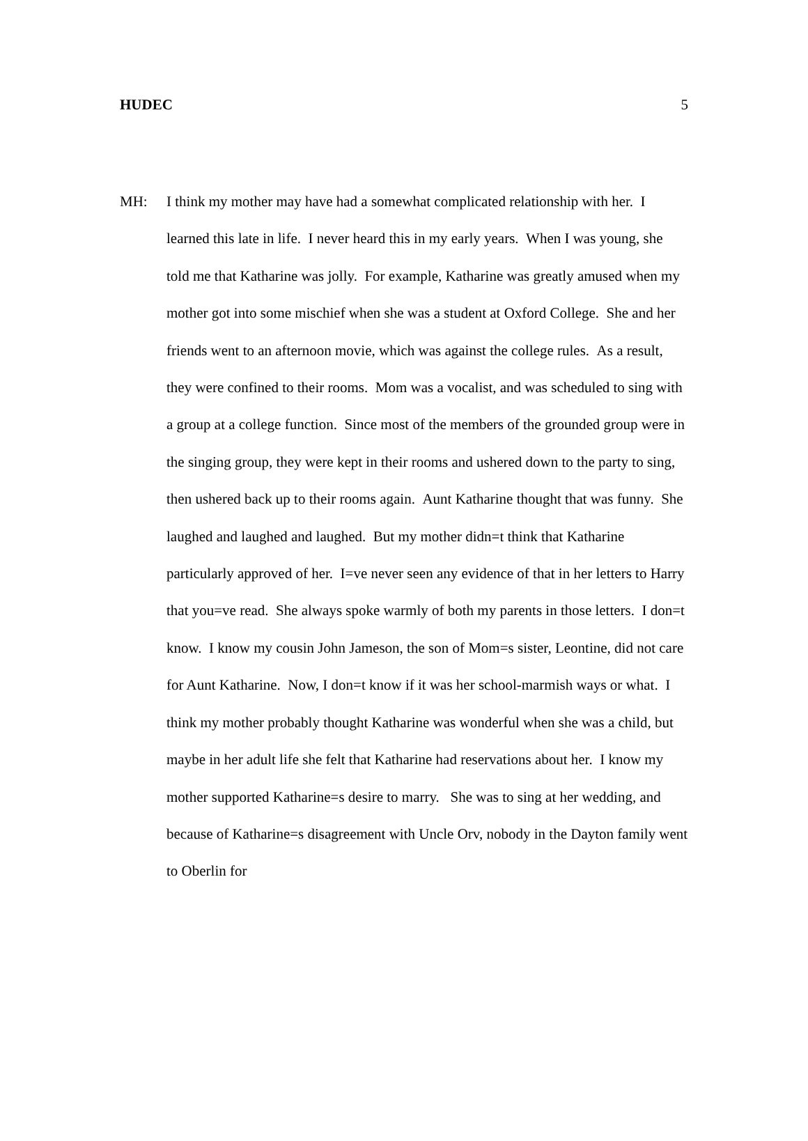HUDEC 5
MH:
I think my mother may have had a somewhat complicated relationship with her. I learned this late in life. I never heard this in my early years. When I was young, she told me that Katharine was jolly. For example, Katharine was greatly amused when my mother got into some mischief when she was a student at Oxford College. She and her friends went to an afternoon movie, which was against the college rules. As a result, they were confined to their rooms. Mom was a vocalist, and was scheduled to sing with a group at a college function. Since most of the members of the grounded group were in the singing group, they were kept in their rooms and ushered down to the party to sing, then ushered back up to their rooms again. Aunt Katharine thought that was funny. She laughed and laughed and laughed. But my mother didn=t think that Katharine particularly approved of her. I=ve never seen any evidence of that in her letters to Harry that you=ve read. She always spoke warmly of both my parents in those letters. I don=t know. I know my cousin John Jameson, the son of Mom=s sister, Leontine, did not care for Aunt Katharine. Now, I don=t know if it was her school-marmish ways or what. I think my mother probably thought Katharine was wonderful when she was a child, but maybe in her adult life she felt that Katharine had reservations about her. I know my mother supported Katharine=s desire to marry. She was to sing at her wedding, and because of Katharine=s disagreement with Uncle Orv, nobody in the Dayton family went to Oberlin for